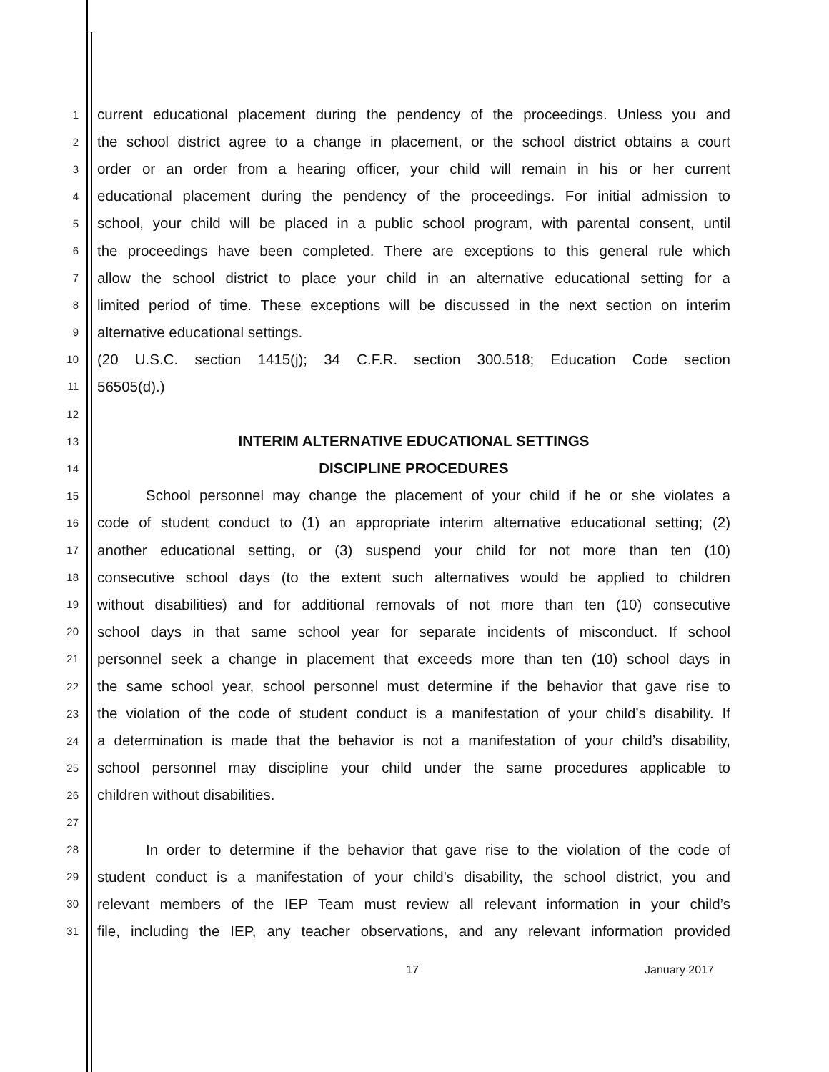1
current educational placement during the pendency of the proceedings. Unless you and
2
the school district agree to a change in placement, or the school district obtains a court
3
order or an order from a hearing officer, your child will remain in his or her current
4
educational placement during the pendency of the proceedings. For initial admission to
5
school, your child will be placed in a public school program, with parental consent, until
6
the proceedings have been completed. There are exceptions to this general rule which
7
allow the school district to place your child in an alternative educational setting for a
8
limited period of time. These exceptions will be discussed in the next section on interim
9
alternative educational settings.
10
(20 U.S.C. section 1415(j); 34 C.F.R. section 300.518; Education Code section
11
56505(d).)
12
13
INTERIM ALTERNATIVE EDUCATIONAL SETTINGS
14
DISCIPLINE PROCEDURES
15
School personnel may change the placement of your child if he or she violates a
16
code of student conduct to (1) an appropriate interim alternative educational setting; (2)
17
another educational setting, or (3) suspend your child for not more than ten (10)
18
consecutive school days (to the extent such alternatives would be applied to children
19
without disabilities) and for additional removals of not more than ten (10) consecutive
20
school days in that same school year for separate incidents of misconduct. If school
21
personnel seek a change in placement that exceeds more than ten (10) school days in
22
the same school year, school personnel must determine if the behavior that gave rise to
23
the violation of the code of student conduct is a manifestation of your child’s disability. If
24
a determination is made that the behavior is not a manifestation of your child’s disability,
25
school personnel may discipline your child under the same procedures applicable to
26
children without disabilities.
27
28
In order to determine if the behavior that gave rise to the violation of the code of
29
student conduct is a manifestation of your child’s disability, the school district, you and
30
relevant members of the IEP Team must review all relevant information in your child’s
31
file, including the IEP, any teacher observations, and any relevant information provided
17 January 2017